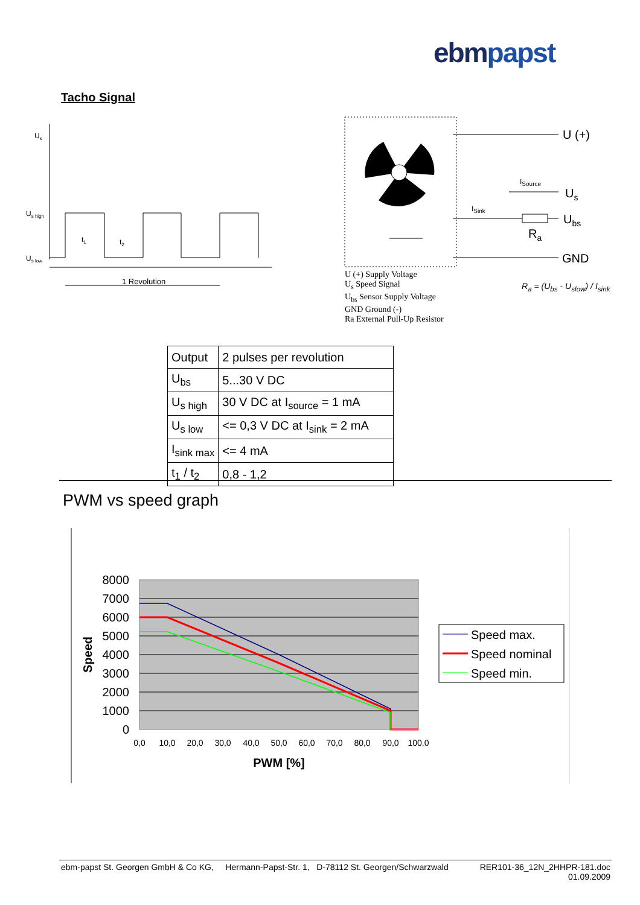ebmpapst
Tacho Signal
Us
Us high
Us low
t1
t2
1 Revolution
U (+)
Us
Ubs
Ra
GND
ISource
ISink
U (+) Supply Voltage
U<sub>s</sub> Speed Signal
U<sub>bs</sub> Sensor Supply Voltage
GND Ground (-)
Ra External Pull-Up Resistor
R<sub>a</sub> = (U<sub>bs</sub> - U<sub>slow</sub>) / I<sub>sink</sub>
| Output | 2 pulses per revolution |
| U<sub>bs</sub> | 5...30 V DC |
| U<sub>s high</sub> | 30 V DC at I<sub>source</sub> = 1 mA |
| U<sub>s low</sub> | <= 0,3 V DC at I<sub>sink</sub> = 2 mA |
| I<sub>sink max</sub> | <= 4 mA |
| t<sub>1</sub> / t<sub>2</sub> | 0,8 - 1,2 |
PWM vs speed graph
8000
7000
6000
5000
4000
3000
2000
1000
0
0,0
10,0
20,0
30,0
40,0
50,0
60,0
70,0
80,0
90,0
100,0
PWM [%]
Speed
Speed max.
Speed nominal
Speed min.
ebm-papst St. Georgen GmbH & Co KG, Hermann-Papst-Str. 1, D-78112 St. Georgen/Schwarzwald RER101-36_12N_2HHPR-181.doc
01.09.2009